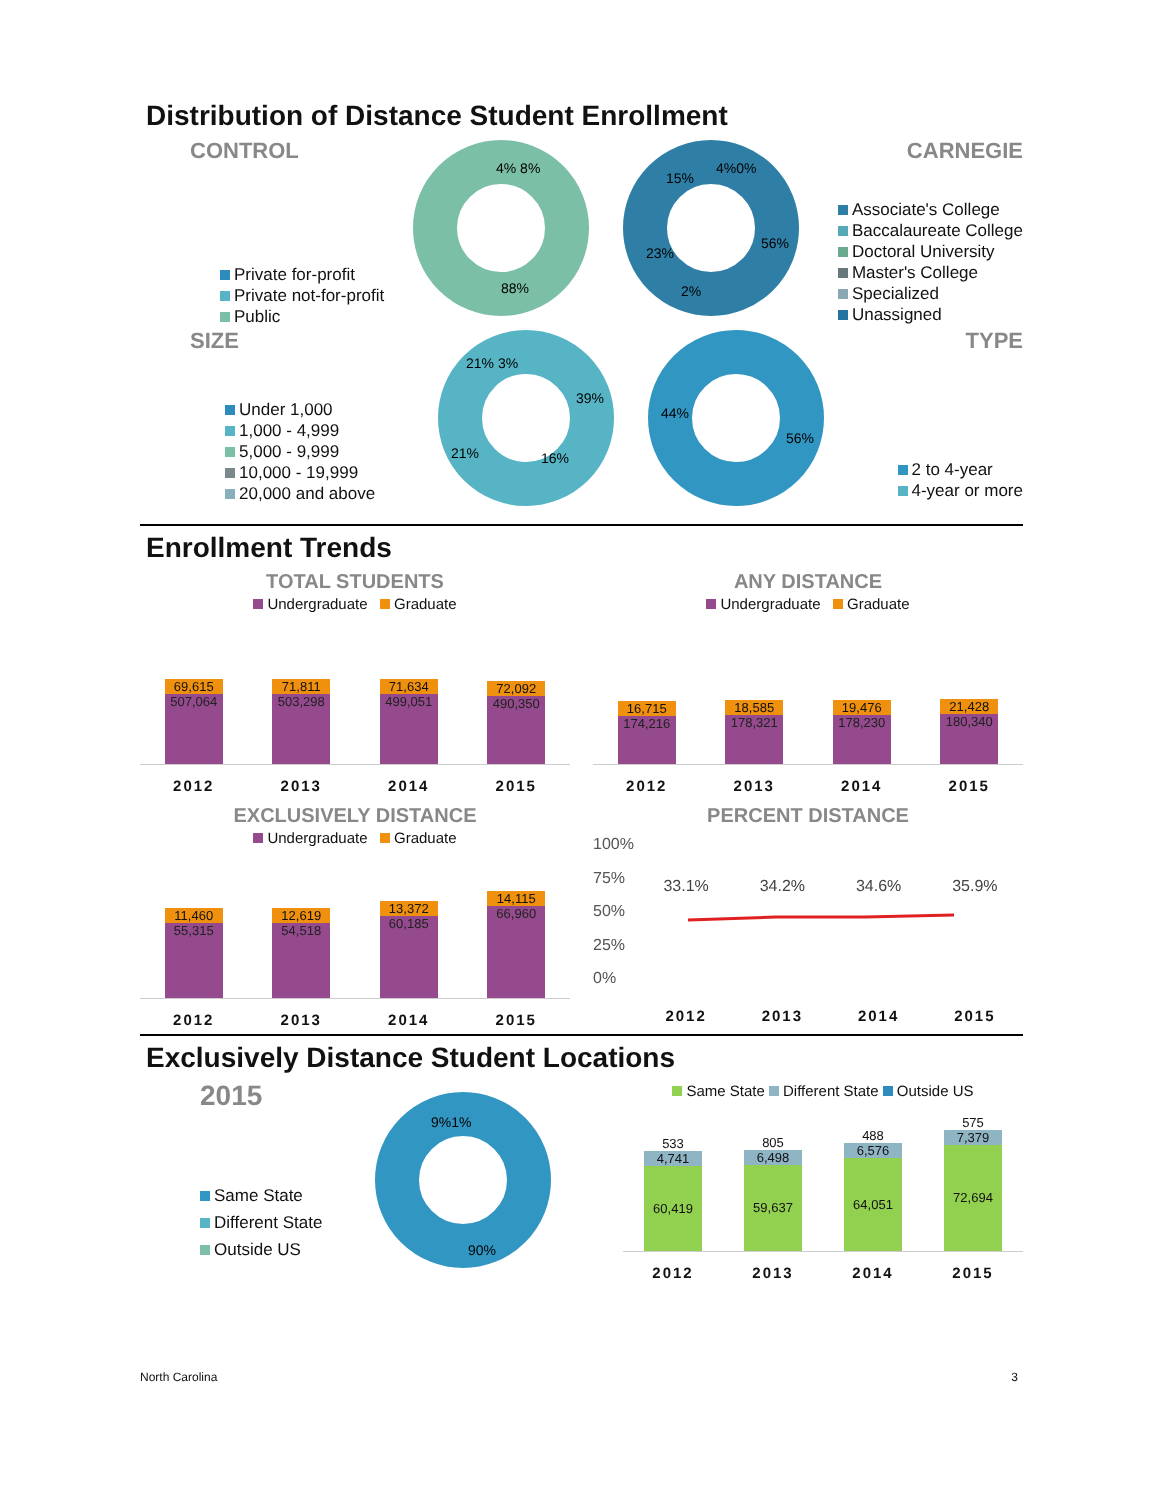Distribution of Distance Student Enrollment
CONTROL
Private for-profit
Private not-for-profit
Public
88%
4% 8%
56%
23%
15%
2%
4%0%
CARNEGIE
Associate's College
Baccalaureate College
Doctoral University
Master's College
Specialized
Unassigned
SIZE
Under 1,000
1,000 - 4,999
5,000 - 9,999
10,000 - 19,999
20,000 and above
21% 3%
39%
21%
16%
44%
56%
TYPE
2 to 4-year
4-year or more
Enrollment Trends
TOTAL STUDENTS
Undergraduate Graduate
69,615
507,064
71,811
503,298
71,634
499,051
72,092
490,350
2012 2013 2014 2015
ANY DISTANCE
Undergraduate Graduate
16,715
174,216
18,585
178,321
19,476
178,230
21,428
180,340
2012 2013 2014 2015
EXCLUSIVELY DISTANCE
Undergraduate Graduate
11,460
55,315
12,619
54,518
13,372
60,185
14,115
66,960
2012 2013 2014 2015
PERCENT DISTANCE
100%
75%
50%
25%
0%
33.1% 34.2% 34.6% 35.9%
2012 2013 2014 2015
Exclusively Distance Student Locations
2015
Same State
Different State
Outside US
9%1%
90%
Same State Different State Outside US
533
4,741
60,419
805
6,498
59,637
488
6,576
64,051
575
7,379
72,694
2012 2013 2014 2015
North Carolina 3